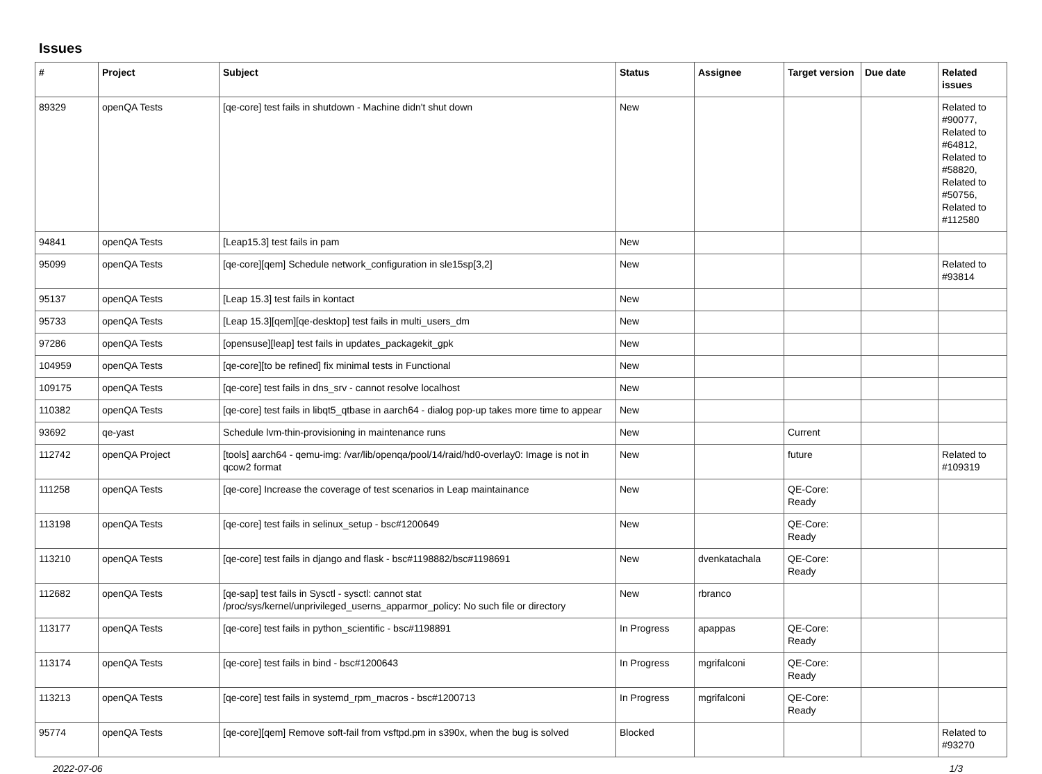Issues
| # | Project | Subject | Status | Assignee | Target version | Due date | Related issues |
| --- | --- | --- | --- | --- | --- | --- | --- |
| 89329 | openQA Tests | [qe-core] test fails in shutdown - Machine didn't shut down | New | | | | Related to #90077, Related to #64812, Related to #58820, Related to #50756, Related to #112580 |
| 94841 | openQA Tests | [Leap15.3] test fails in pam | New | | | | |
| 95099 | openQA Tests | [qe-core][qem] Schedule network_configuration in sle15sp[3,2] | New | | | | Related to #93814 |
| 95137 | openQA Tests | [Leap 15.3] test fails in kontact | New | | | | |
| 95733 | openQA Tests | [Leap 15.3][qem][qe-desktop] test fails in multi_users_dm | New | | | | |
| 97286 | openQA Tests | [opensuse][leap] test fails in updates_packagekit_gpk | New | | | | |
| 104959 | openQA Tests | [qe-core][to be refined] fix minimal tests in Functional | New | | | | |
| 109175 | openQA Tests | [qe-core] test fails in dns_srv - cannot resolve localhost | New | | | | |
| 110382 | openQA Tests | [qe-core] test fails in libqt5_qtbase in aarch64 - dialog pop-up takes more time to appear | New | | | | |
| 93692 | qe-yast | Schedule lvm-thin-provisioning in maintenance runs | New | | Current | | |
| 112742 | openQA Project | [tools] aarch64 - qemu-img: /var/lib/openqa/pool/14/raid/hd0-overlay0: Image is not in qcow2 format | New | | future | | Related to #109319 |
| 111258 | openQA Tests | [qe-core] Increase the coverage of test scenarios in Leap maintainance | New | | QE-Core: Ready | | |
| 113198 | openQA Tests | [qe-core] test fails in selinux_setup - bsc#1200649 | New | | QE-Core: Ready | | |
| 113210 | openQA Tests | [qe-core] test fails in django and flask - bsc#1198882/bsc#1198691 | New | dvenkatachala | QE-Core: Ready | | |
| 112682 | openQA Tests | [qe-sap] test fails in Sysctl - sysctl: cannot stat /proc/sys/kernel/unprivileged_userns_apparmor_policy: No such file or directory | New | rbranco | | | |
| 113177 | openQA Tests | [qe-core] test fails in python_scientific - bsc#1198891 | In Progress | apappas | QE-Core: Ready | | |
| 113174 | openQA Tests | [qe-core] test fails in bind - bsc#1200643 | In Progress | mgrifalconi | QE-Core: Ready | | |
| 113213 | openQA Tests | [qe-core] test fails in systemd_rpm_macros - bsc#1200713 | In Progress | mgrifalconi | QE-Core: Ready | | |
| 95774 | openQA Tests | [qe-core][qem] Remove soft-fail from vsftpd.pm in s390x, when the bug is solved | Blocked | | | | Related to #93270 |
2022-07-06 1/3